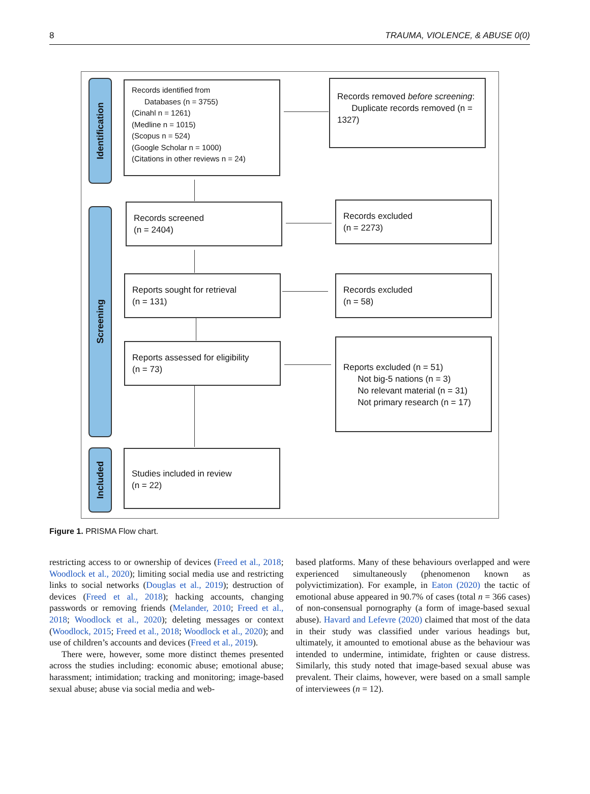8 TRAUMA, VIOLENCE, & ABUSE 0(0)
Identification
Screening
Included
Records identified from
Databases (n = 3755)
(Cinahl n = 1261)
(Medline n = 1015)
(Scopus n = 524)
(Google Scholar n = 1000)
(Citations in other reviews n = 24)
Records removed before screening:
Duplicate records removed (n = 1327)
Records screened
(n = 2404)
Records excluded
(n = 2273)
Reports sought for retrieval
(n = 131)
Records excluded
(n = 58)
Reports assessed for eligibility
(n = 73)
Reports excluded (n = 51)
Not big-5 nations (n = 3)
No relevant material (n = 31)
Not primary research (n = 17)
Studies included in review
(n = 22)
Figure 1. PRISMA Flow chart.
restricting access to or ownership of devices (Freed et al., 2018; Woodlock et al., 2020); limiting social media use and restricting links to social networks (Douglas et al., 2019); destruction of devices (Freed et al., 2018); hacking accounts, changing passwords or removing friends (Melander, 2010; Freed et al., 2018; Woodlock et al., 2020); deleting messages or context (Woodlock, 2015; Freed et al., 2018; Woodlock et al., 2020); and use of children’s accounts and devices (Freed et al., 2019).
There were, however, some more distinct themes presented across the studies including: economic abuse; emotional abuse; harassment; intimidation; tracking and monitoring; image-based sexual abuse; abuse via social media and web-
based platforms. Many of these behaviours overlapped and were experienced simultaneously (phenomenon known as polyvictimization). For example, in Eaton (2020) the tactic of emotional abuse appeared in 90.7% of cases (total n = 366 cases) of non-consensual pornography (a form of image-based sexual abuse). Havard and Lefevre (2020) claimed that most of the data in their study was classified under various headings but, ultimately, it amounted to emotional abuse as the behaviour was intended to undermine, intimidate, frighten or cause distress. Similarly, this study noted that image-based sexual abuse was prevalent. Their claims, however, were based on a small sample of interviewees (n = 12).